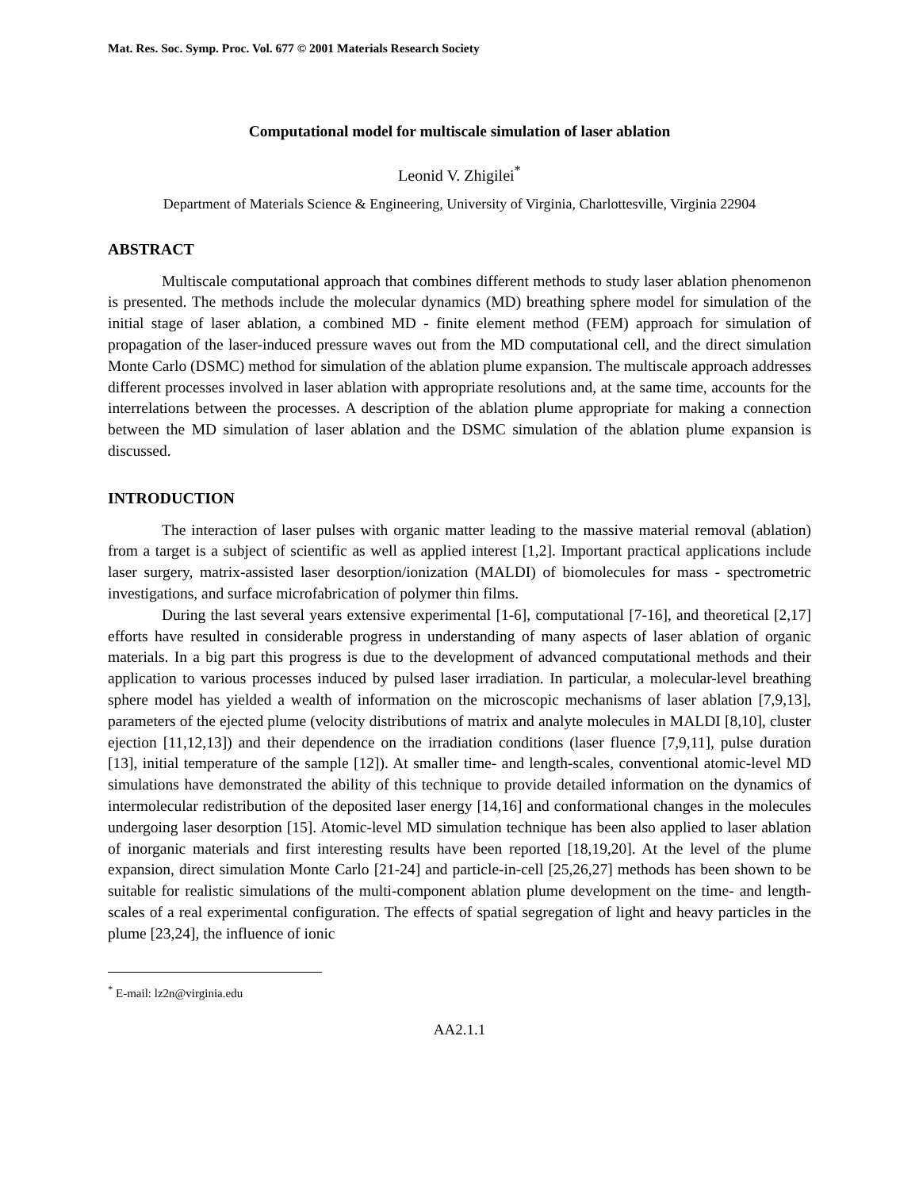Mat. Res. Soc. Symp. Proc. Vol. 677 © 2001 Materials Research Society
Computational model for multiscale simulation of laser ablation
Leonid V. Zhigilei<sup>*</sup>
Department of Materials Science & Engineering, University of Virginia, Charlottesville, Virginia 22904
ABSTRACT
Multiscale computational approach that combines different methods to study laser ablation phenomenon is presented. The methods include the molecular dynamics (MD) breathing sphere model for simulation of the initial stage of laser ablation, a combined MD - finite element method (FEM) approach for simulation of propagation of the laser-induced pressure waves out from the MD computational cell, and the direct simulation Monte Carlo (DSMC) method for simulation of the ablation plume expansion. The multiscale approach addresses different processes involved in laser ablation with appropriate resolutions and, at the same time, accounts for the interrelations between the processes. A description of the ablation plume appropriate for making a connection between the MD simulation of laser ablation and the DSMC simulation of the ablation plume expansion is discussed.
INTRODUCTION
The interaction of laser pulses with organic matter leading to the massive material removal (ablation) from a target is a subject of scientific as well as applied interest [1,2]. Important practical applications include laser surgery, matrix-assisted laser desorption/ionization (MALDI) of biomolecules for mass - spectrometric investigations, and surface microfabrication of polymer thin films.
During the last several years extensive experimental [1-6], computational [7-16], and theoretical [2,17] efforts have resulted in considerable progress in understanding of many aspects of laser ablation of organic materials. In a big part this progress is due to the development of advanced computational methods and their application to various processes induced by pulsed laser irradiation. In particular, a molecular-level breathing sphere model has yielded a wealth of information on the microscopic mechanisms of laser ablation [7,9,13], parameters of the ejected plume (velocity distributions of matrix and analyte molecules in MALDI [8,10], cluster ejection [11,12,13]) and their dependence on the irradiation conditions (laser fluence [7,9,11], pulse duration [13], initial temperature of the sample [12]). At smaller time- and length-scales, conventional atomic-level MD simulations have demonstrated the ability of this technique to provide detailed information on the dynamics of intermolecular redistribution of the deposited laser energy [14,16] and conformational changes in the molecules undergoing laser desorption [15]. Atomic-level MD simulation technique has been also applied to laser ablation of inorganic materials and first interesting results have been reported [18,19,20]. At the level of the plume expansion, direct simulation Monte Carlo [21-24] and particle-in-cell [25,26,27] methods has been shown to be suitable for realistic simulations of the multi-component ablation plume development on the time- and length-scales of a real experimental configuration. The effects of spatial segregation of light and heavy particles in the plume [23,24], the influence of ionic
<sup>*</sup> E-mail: lz2n@virginia.edu
AA2.1.1